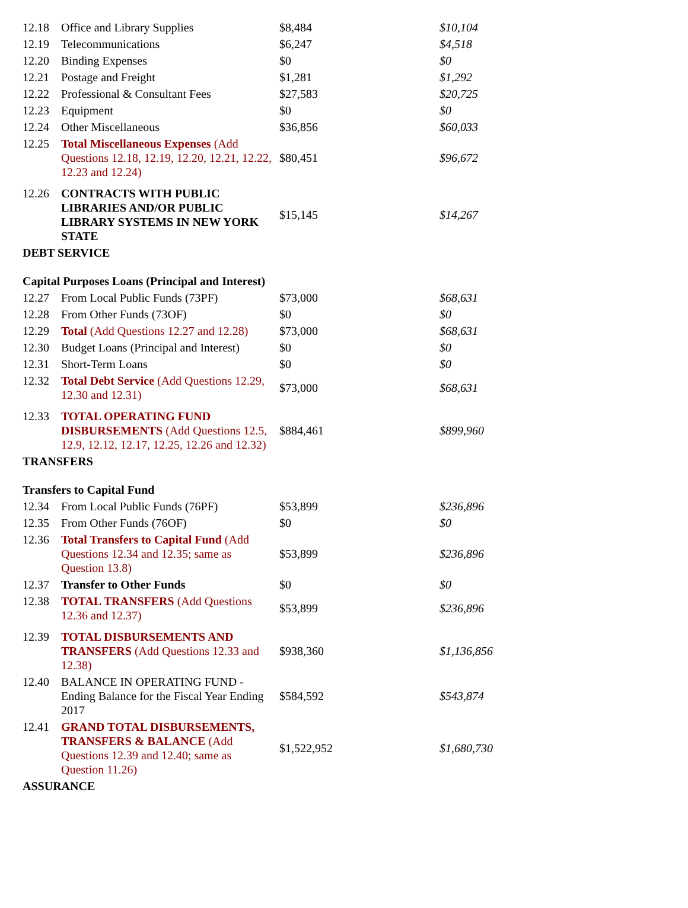| 12.18 | Office and Library Supplies | $8,484 | $10,104 |
| 12.19 | Telecommunications | $6,247 | $4,518 |
| 12.20 | Binding Expenses | $0 | $0 |
| 12.21 | Postage and Freight | $1,281 | $1,292 |
| 12.22 | Professional & Consultant Fees | $27,583 | $20,725 |
| 12.23 | Equipment | $0 | $0 |
| 12.24 | Other Miscellaneous | $36,856 | $60,033 |
| 12.25 | Total Miscellaneous Expenses (Add Questions 12.18, 12.19, 12.20, 12.21, 12.22, 12.23 and 12.24) | $80,451 | $96,672 |
| 12.26 | CONTRACTS WITH PUBLIC LIBRARIES AND/OR PUBLIC LIBRARY SYSTEMS IN NEW YORK STATE | $15,145 | $14,267 |
| DEBT SERVICE | | | |
| Capital Purposes Loans (Principal and Interest) | | | |
| 12.27 | From Local Public Funds (73PF) | $73,000 | $68,631 |
| 12.28 | From Other Funds (73OF) | $0 | $0 |
| 12.29 | Total (Add Questions 12.27 and 12.28) | $73,000 | $68,631 |
| 12.30 | Budget Loans (Principal and Interest) | $0 | $0 |
| 12.31 | Short-Term Loans | $0 | $0 |
| 12.32 | Total Debt Service (Add Questions 12.29, 12.30 and 12.31) | $73,000 | $68,631 |
| 12.33 | TOTAL OPERATING FUND DISBURSEMENTS (Add Questions 12.5, 12.9, 12.12, 12.17, 12.25, 12.26 and 12.32) | $884,461 | $899,960 |
| TRANSFERS | | | |
| Transfers to Capital Fund | | | |
| 12.34 | From Local Public Funds (76PF) | $53,899 | $236,896 |
| 12.35 | From Other Funds (76OF) | $0 | $0 |
| 12.36 | Total Transfers to Capital Fund (Add Questions 12.34 and 12.35; same as Question 13.8) | $53,899 | $236,896 |
| 12.37 | Transfer to Other Funds | $0 | $0 |
| 12.38 | TOTAL TRANSFERS (Add Questions 12.36 and 12.37) | $53,899 | $236,896 |
| 12.39 | TOTAL DISBURSEMENTS AND TRANSFERS (Add Questions 12.33 and 12.38) | $938,360 | $1,136,856 |
| 12.40 | BALANCE IN OPERATING FUND - Ending Balance for the Fiscal Year Ending 2017 | $584,592 | $543,874 |
| 12.41 | GRAND TOTAL DISBURSEMENTS, TRANSFERS & BALANCE (Add Questions 12.39 and 12.40; same as Question 11.26) | $1,522,952 | $1,680,730 |
| ASSURANCE | | | |